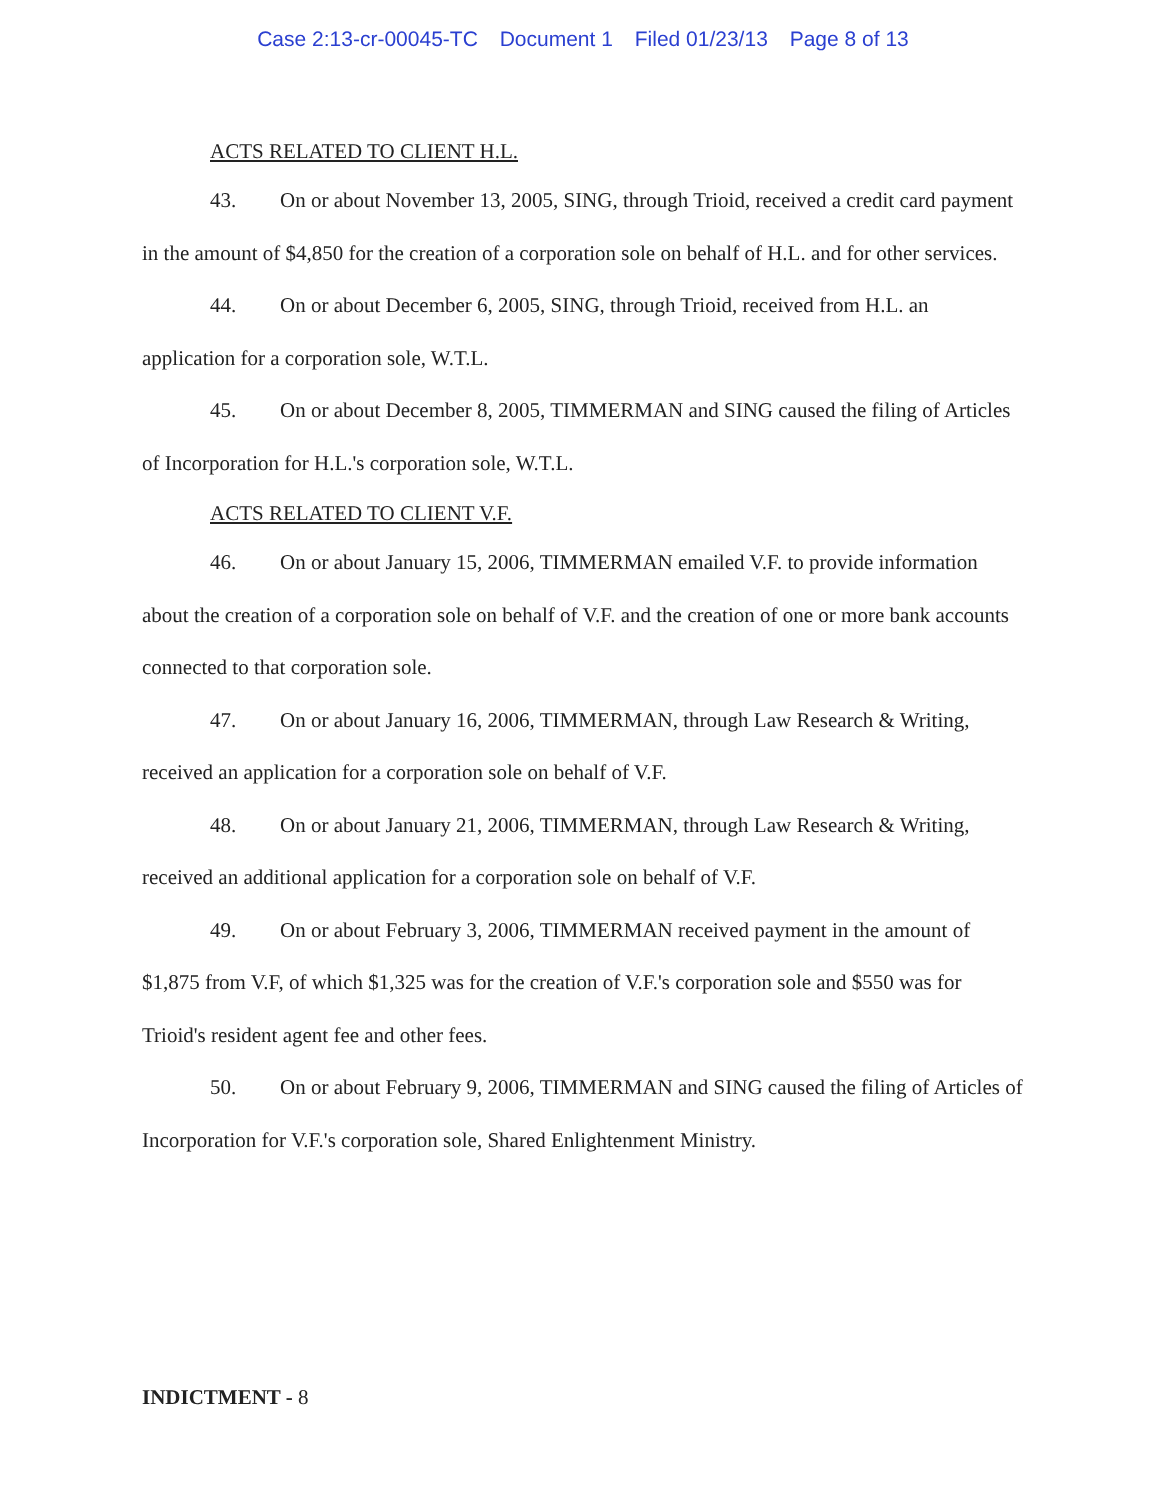Case 2:13-cr-00045-TC Document 1 Filed 01/23/13 Page 8 of 13
ACTS RELATED TO CLIENT H.L.
43. On or about November 13, 2005, SING, through Trioid, received a credit card payment in the amount of $4,850 for the creation of a corporation sole on behalf of H.L. and for other services.
44. On or about December 6, 2005, SING, through Trioid, received from H.L. an application for a corporation sole, W.T.L.
45. On or about December 8, 2005, TIMMERMAN and SING caused the filing of Articles of Incorporation for H.L.'s corporation sole, W.T.L.
ACTS RELATED TO CLIENT V.F.
46. On or about January 15, 2006, TIMMERMAN emailed V.F. to provide information about the creation of a corporation sole on behalf of V.F. and the creation of one or more bank accounts connected to that corporation sole.
47. On or about January 16, 2006, TIMMERMAN, through Law Research & Writing, received an application for a corporation sole on behalf of V.F.
48. On or about January 21, 2006, TIMMERMAN, through Law Research & Writing, received an additional application for a corporation sole on behalf of V.F.
49. On or about February 3, 2006, TIMMERMAN received payment in the amount of $1,875 from V.F, of which $1,325 was for the creation of V.F.'s corporation sole and $550 was for Trioid's resident agent fee and other fees.
50. On or about February 9, 2006, TIMMERMAN and SING caused the filing of Articles of Incorporation for V.F.'s corporation sole, Shared Enlightenment Ministry.
INDICTMENT - 8